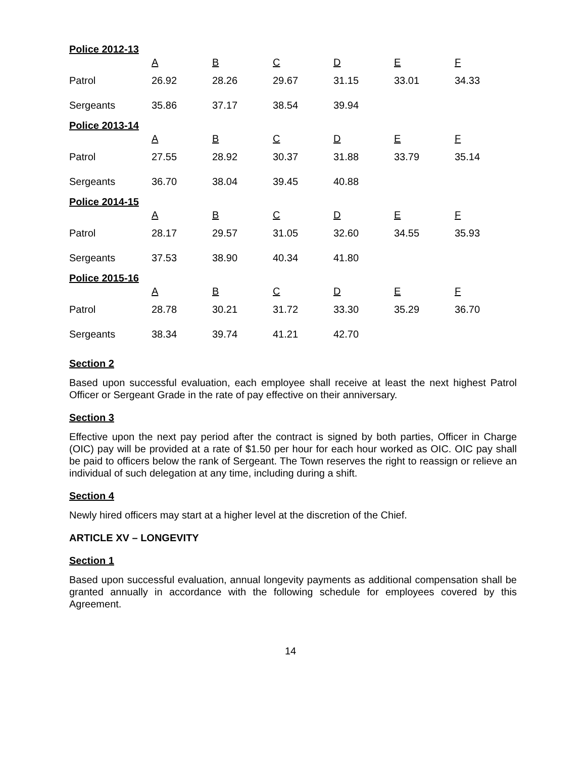| Police 2012-13 | A | B | C | D | E | F |
| Patrol | 26.92 | 28.26 | 29.67 | 31.15 | 33.01 | 34.33 |
| Sergeants | 35.86 | 37.17 | 38.54 | 39.94 | | |
| Police 2013-14 | A | B | C | D | E | F |
| Patrol | 27.55 | 28.92 | 30.37 | 31.88 | 33.79 | 35.14 |
| Sergeants | 36.70 | 38.04 | 39.45 | 40.88 | | |
| Police 2014-15 | A | B | C | D | E | F |
| Patrol | 28.17 | 29.57 | 31.05 | 32.60 | 34.55 | 35.93 |
| Sergeants | 37.53 | 38.90 | 40.34 | 41.80 | | |
| Police 2015-16 | A | B | C | D | E | F |
| Patrol | 28.78 | 30.21 | 31.72 | 33.30 | 35.29 | 36.70 |
| Sergeants | 38.34 | 39.74 | 41.21 | 42.70 | | |
Section 2
Based upon successful evaluation, each employee shall receive at least the next highest Patrol Officer or Sergeant Grade in the rate of pay effective on their anniversary.
Section 3
Effective upon the next pay period after the contract is signed by both parties, Officer in Charge (OIC) pay will be provided at a rate of $1.50 per hour for each hour worked as OIC. OIC pay shall be paid to officers below the rank of Sergeant. The Town reserves the right to reassign or relieve an individual of such delegation at any time, including during a shift.
Section 4
Newly hired officers may start at a higher level at the discretion of the Chief.
ARTICLE XV – LONGEVITY
Section 1
Based upon successful evaluation, annual longevity payments as additional compensation shall be granted annually in accordance with the following schedule for employees covered by this Agreement.
14